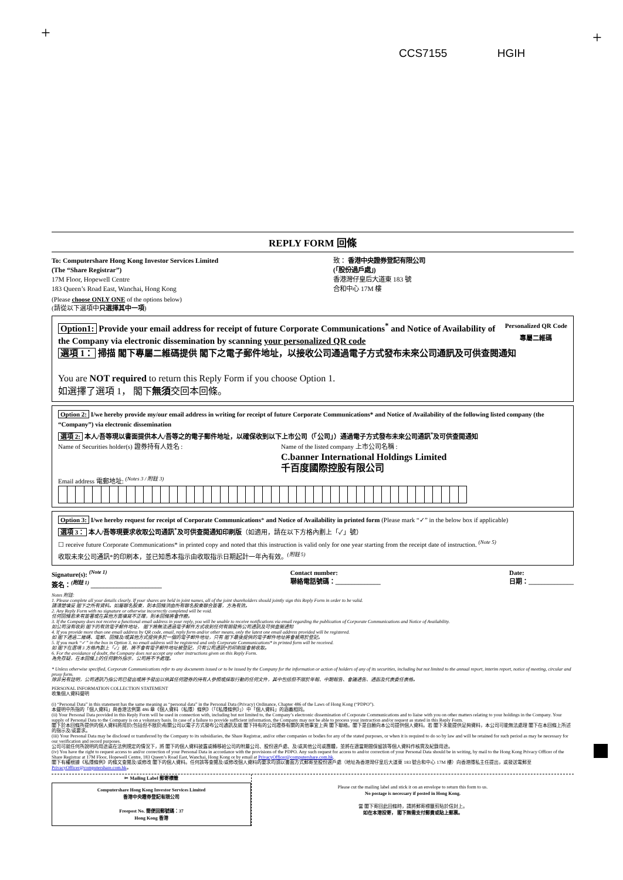+ +
CCS7155 HGIH
REPLY FORM 回條
To: Computershare Hong Kong Investor Services Limited
(The “Share Registrar”)
17M Floor, Hopewell Centre
183 Queen’s Road East, Wanchai, Hong Kong
致： 香港中央證券登記有限公司
(「股份過戶處」)
香港灣仔皇后大道東 183 號
合和中心 17M 樓
(Please choose ONLY ONE of the options below)
(請從以下選項中只選擇其中一項)
Personalized QR Code
專屬二維碼
Option1: Provide your email address for receipt of future Corporate Communications<sup>*</sup> and Notice of Availability of the Company via electronic dissemination by scanning your personalized QR code
選項 1： 掃描 閣下專屬二維碼提供 閣下之電子郵件地址，以接收公司通過電子方式發布未來公司通訊及可供查閱通知
You are NOT required to return this Reply Form if you choose Option 1.
如選擇了選項 1， 閣下無須交回本回條。
Option 2: I/we hereby provide my/our email address in writing for receipt of future Corporate Communications* and Notice of Availability of the following listed company (the “Company”) via electronic dissemination
選項 2: 本人/吾等現以書面提供本人/吾等之的電子郵件地址，以確保收到以下上市公司（「公司」）通過電子方式發布未來公司通訊<sup>*</sup>及可供查閱通知
Name of Securities holder(s) 證券持有人姓名 : Name of the listed company 上市公司名稱 :
C.banner International Holdings Limited
千百度國際控股有限公司
Email address 電郵地址: <sup>(Notes 3 / 附註 3)</sup>
Option 3: I/we hereby request for receipt of Corporate Communications* and Notice of Availability in printed form (Please mark “✓” in the below box if applicable)
選項 3： 本人/吾等現要求收取公司通訊<sup>*</sup>及可供查閱通知印刷版（如適用，請在以下方格內劃上「✓」號）
☐ receive future Corporate Communications* in printed copy and noted that this instruction is valid only for one year starting from the receipt date of instruction. <sup>(Note 5)</sup>
收取未來公司通訊*的印刷本，並已知悉本指示由收取指示日期起計一年內有效。<sup>(附註 5)</sup>
Signature(s): <sup>(Note 1)</sup>
簽名：<sup>(附註 1)</sup> ______________________
Contact number:
聯絡電話號碼：______________
Date:
日期：______________
Notes 附註:
1. Please complete all your details clearly. If your shares are held in joint names, all of the joint shareholders should jointly sign this Reply Form in order to be valid.
請清楚填妥 閣下之所有資料。如屬聯名股東，則本回條須由所有聯名股東聯合簽署，方為有效。
2. Any Reply Form with no signature or otherwise incorrectly completed will be void.
任何回條若未有簽署或在其他方面填寫不正確，則本回條將會作廢。
3. If the Company does not receive a functional email address in your reply, you will be unable to receive notifications via email regarding the publication of Corporate Communications and Notice of Availability.
如公司沒有收到 閣下的有效電子郵件地址， 閣下將無法通過電子郵件方式收到任何有關發佈公司通訊及可供查閱通知
4. If you provide more than one email address by QR code, email, reply form and/or other means, only the latest one email address provided will be registered.
如 閣下通過二維碼、電郵、回條及/或其他方式提供多於一個的電子郵件地址，只有 閣下最後提供的電子郵件地址將會被用於登記。
5. If you mark “✓” in the box in Option 3, no email address will be registered and only Corporate Communications* in printed form will be received.
如 閣下在選項 3 方格內劃上「✓」號，將不會有電子郵件地址被登記，只有公司通訊*的印刷版會被收取。
6. For the avoidance of doubt, the Company does not accept any other instructions given on this Reply Form.
為免存疑，在本回條上的任何額外指示，公司將不予處理。
* Unless otherwise specified, Corporate Communications refer to any documents issued or to be issued by the Company for the information or action of holders of any of its securities, including but not limited to the annual report, interim report, notice of meeting, circular and proxy form.
除非另有註明，公司通訊乃指公司已發出或將予發出以供其任何證券的持有人參照或採取行動的任何文件，其中包括但不限於年報、中期報告、會議通告、通函及代表委任表格。
PERSONAL INFORMATION COLLECTION STATEMENT
收集個人資料聲明
(i) “Personal Data” in this statement has the same meaning as “personal data” in the Personal Data (Privacy) Ordinance, Chapter 486 of the Laws of Hong Kong (“PDPO”).
本聲明中所指的「個人資料」與香港法例第 486 章《個人資料（私隱）條例》（「《私隱條例》」）中「個人資料」的涵義相同。
(ii) Your Personal Data provided in this Reply Form will be used in connection with, including but not limited to, the Company’s electronic dissemination of Corporate Communications and to liaise with you on other matters relating to your holdings in the Company. Your supply of Personal Data to the Company is on a voluntary basis. In case of a failure to provide sufficient information, the Company may not be able to process your instruction and/or request as stated in this Reply Form.
閣下於本回條所提供的個人資料將用於(包括但不限於)有關公司以電子方式發布公司通訊及就 閣下持有的公司證券有關的其他事宜上與 閣下聯絡。閣下是自願向本公司提供個人資料。若 閣下未能提供足夠資料，本公司可能無法處理 閣下在本回條上所述的指示及/或要求。
(iii) Your Personal Data may be disclosed or transferred by the Company to its subsidiaries, the Share Registrar, and/or other companies or bodies for any of the stated purposes, or when it is required to do so by law and will be retained for such period as may be necessary for our verification and record purposes.
公司可就任何所說明的用途或在法例規定的情況下，將 閣下的個人資料披露或轉移給公司的附屬公司、股份過戶處、及/或其他公司或團體，並將在適當期間保留該等個人資料作核實及紀錄用途。
(iv) You have the right to request access to and/or correction of your Personal Data in accordance with the provisions of the PDPO. Any such request for access to and/or correction of your Personal Data should be in writing, by mail to the Hong Kong Privacy Officer of the Share Registrar at 17M Floor, Hopewell Centre, 183 Queen’s Road East, Wanchai, Hong Kong or by email at PrivacyOfficer@computershare.com.hk.
閣下有權根據《私隱條例》的條文查閱及/或修改 閣下的個人資料。任何該等查閱及/或修改個人資料的要求均須以書面方式郵寄至股份過戶處（地址為香港灣仔皇后大道東 183 號合和中心 17M 樓）向香港隱私主任提出，或發送電郵至 PrivacyOfficer@computershare.com.hk。
✂ Mailing Label 郵寄標籤
Computershare Hong Kong Investor Services Limited
香港中央證券登記有限公司
Freepost No. 簡便回郵號碼：37
Hong Kong 香港
Please cut the mailing label and stick it on an envelope to return this form to us.
No postage is necessary if posted in Hong Kong.
當 閣下寄回此回條時，請將郵寄標籤剪貼於信封上。
如在本港投寄， 閣下無需支付郵費或貼上郵票。